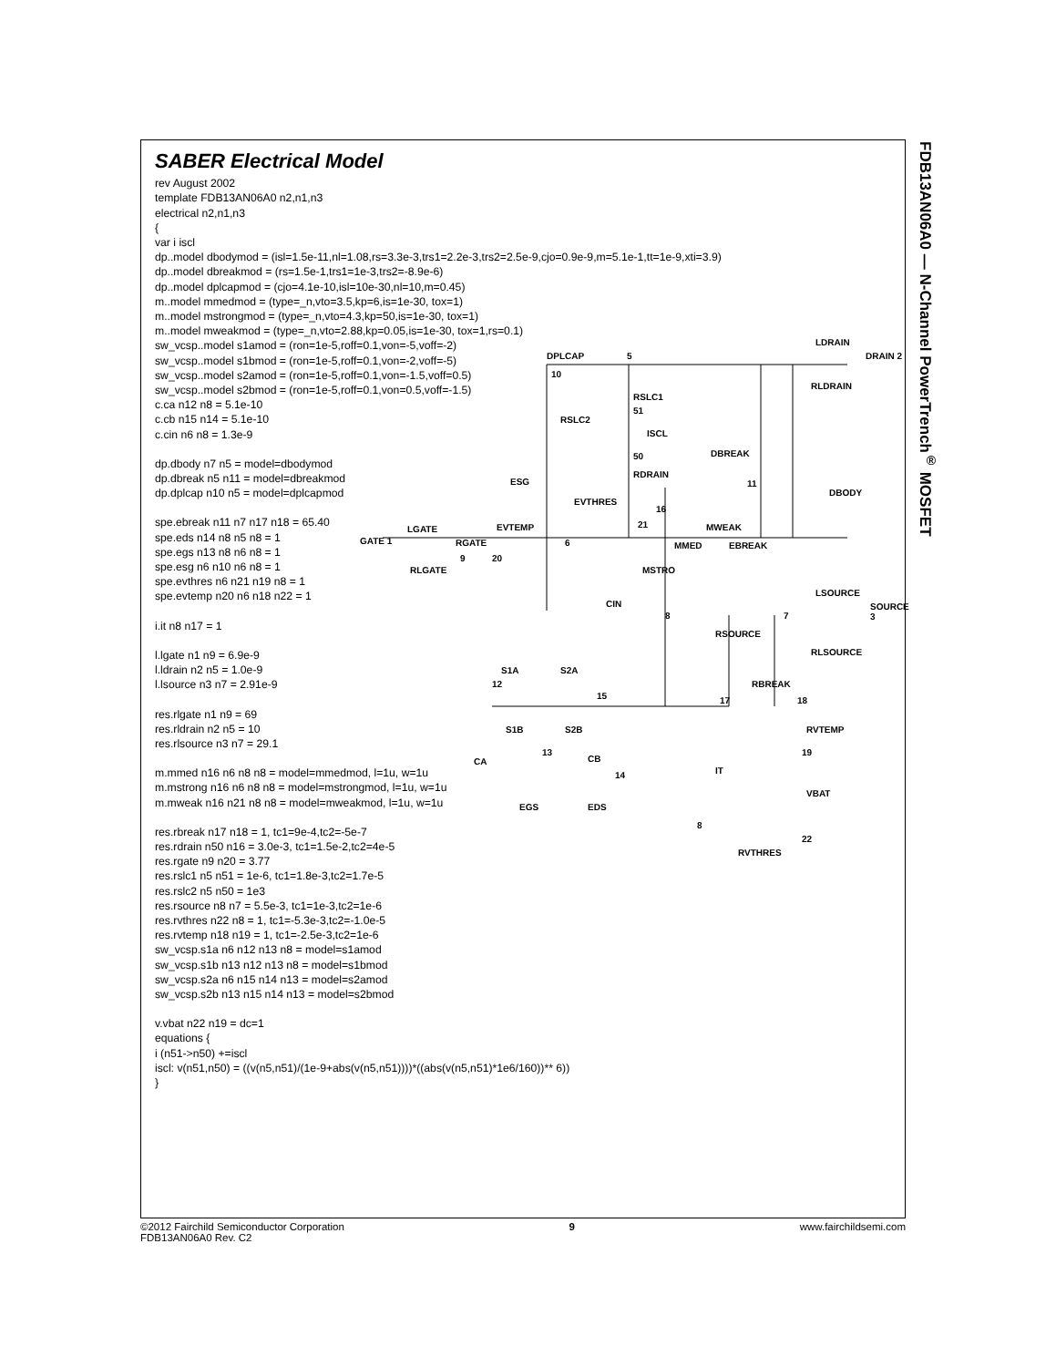FDB13AN06A0 — N-Channel PowerTrench<sup>®</sup> MOSFET
SABER Electrical Model
rev August 2002
template FDB13AN06A0 n2,n1,n3
electrical n2,n1,n3
{
var i iscl
dp..model dbodymod = (isl=1.5e-11,nl=1.08,rs=3.3e-3,trs1=2.2e-3,trs2=2.5e-9,cjo=0.9e-9,m=5.1e-1,tt=1e-9,xti=3.9)
dp..model dbreakmod = (rs=1.5e-1,trs1=1e-3,trs2=-8.9e-6)
dp..model dplcapmod = (cjo=4.1e-10,isl=10e-30,nl=10,m=0.45)
m..model mmedmod = (type=_n,vto=3.5,kp=6,is=1e-30, tox=1)
m..model mstrongmod = (type=_n,vto=4.3,kp=50,is=1e-30, tox=1)
m..model mweakmod = (type=_n,vto=2.88,kp=0.05,is=1e-30, tox=1,rs=0.1)
sw_vcsp..model s1amod = (ron=1e-5,roff=0.1,von=-5,voff=-2)
sw_vcsp..model s1bmod = (ron=1e-5,roff=0.1,von=-2,voff=-5)
sw_vcsp..model s2amod = (ron=1e-5,roff=0.1,von=-1.5,voff=0.5)
sw_vcsp..model s2bmod = (ron=1e-5,roff=0.1,von=0.5,voff=-1.5)
c.ca n12 n8 = 5.1e-10
c.cb n15 n14 = 5.1e-10
c.cin n6 n8 = 1.3e-9
dp.dbody n7 n5 = model=dbodymod
dp.dbreak n5 n11 = model=dbreakmod
dp.dplcap n10 n5 = model=dplcapmod
spe.ebreak n11 n7 n17 n18 = 65.40
spe.eds n14 n8 n5 n8 = 1
spe.egs n13 n8 n6 n8 = 1
spe.esg n6 n10 n6 n8 = 1
spe.evthres n6 n21 n19 n8 = 1
spe.evtemp n20 n6 n18 n22 = 1
i.it n8 n17 = 1
l.lgate n1 n9 = 6.9e-9
l.ldrain n2 n5 = 1.0e-9
l.lsource n3 n7 = 2.91e-9
res.rlgate n1 n9 = 69
res.rldrain n2 n5 = 10
res.rlsource n3 n7 = 29.1
m.mmed n16 n6 n8 n8 = model=mmedmod, l=1u, w=1u
m.mstrong n16 n6 n8 n8 = model=mstrongmod, l=1u, w=1u
m.mweak n16 n21 n8 n8 = model=mweakmod, l=1u, w=1u
res.rbreak n17 n18 = 1, tc1=9e-4,tc2=-5e-7
res.rdrain n50 n16 = 3.0e-3, tc1=1.5e-2,tc2=4e-5
res.rgate n9 n20 = 3.77
res.rslc1 n5 n51 = 1e-6, tc1=1.8e-3,tc2=1.7e-5
res.rslc2 n5 n50 = 1e3
res.rsource n8 n7 = 5.5e-3, tc1=1e-3,tc2=1e-6
res.rvthres n22 n8 = 1, tc1=-5.3e-3,tc2=-1.0e-5
res.rvtemp n18 n19 = 1, tc1=-2.5e-3,tc2=1e-6
sw_vcsp.s1a n6 n12 n13 n8 = model=s1amod
sw_vcsp.s1b n13 n12 n13 n8 = model=s1bmod
sw_vcsp.s2a n6 n15 n14 n13 = model=s2amod
sw_vcsp.s2b n13 n15 n14 n13 = model=s2bmod
v.vbat n22 n19 = dc=1
equations {
i (n51->n50) +=iscl
iscl: v(n51,n50) = ((v(n5,n51)/(1e-9+abs(v(n5,n51))))*((abs(v(n5,n51)*1e6/160))** 6))
}
DPLCAP 5
LDRAIN
DRAIN 2
RLDRAIN
10
RSLC1
51
RSLC2
ISCL
DBREAK 50
RDRAIN
ESG
DBODY
11
EVTHRES
16
21 MWEAK EVTEMP LGATE
GATE 1 RGATE 6 MMED EBREAK
9 20
RLGATE MSTRO
CIN
8 7
LSOURCE
SOURCE 3
RSOURCE
RLSOURCE
S1A S2A
12
15
RBREAK
17 18
S1B S2B RVTEMP
13
CA CB
14 IT
19
VBAT
EGS EDS
8
22
RVTHRES
©2012 Fairchild Semiconductor Corporation
FDB13AN06A0 Rev. C2
9 www.fairchildsemi.com